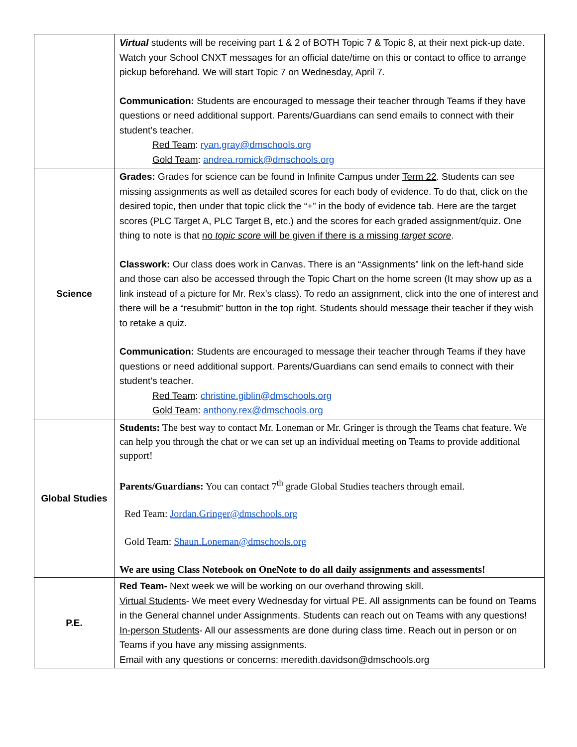| | Virtual students will be receiving part 1 & 2 of BOTH Topic 7 & Topic 8, at their next pick-up date. Watch your School CNXT messages for an official date/time on this or contact to office to arrange pickup beforehand. We will start Topic 7 on Wednesday, April 7. Communication: Students are encouraged to message their teacher through Teams if they have questions or need additional support. Parents/Guardians can send emails to connect with their student’s teacher. Red Team : ryan.gray@dmschools.org Gold Team : andrea.romick@dmschools.org |
| Science | Grades: Grades for science can be found in Infinite Campus under Term 22 . Students can see missing assignments as well as detailed scores for each body of evidence. To do that, click on the desired topic, then under that topic click the “+” in the body of evidence tab. Here are the target scores (PLC Target A, PLC Target B, etc.) and the scores for each graded assignment/quiz. One thing to note is that no topic score will be given if there is a missing target score . Classwork: Our class does work in Canvas. There is an “Assignments” link on the left-hand side and those can also be accessed through the Topic Chart on the home screen (It may show up as a link instead of a picture for Mr. Rex’s class). To redo an assignment, click into the one of interest and there will be a “resubmit” button in the top right. Students should message their teacher if they wish to retake a quiz. Communication: Students are encouraged to message their teacher through Teams if they have questions or need additional support. Parents/Guardians can send emails to connect with their student’s teacher. Red Team : christine.giblin@dmschools.org Gold Team : anthony.rex@dmschools.org |
| Global Studies | Students: The best way to contact Mr. Loneman or Mr. Gringer is through the Teams chat feature. We can help you through the chat or we can set up an individual meeting on Teams to provide additional support! Parents/Guardians: You can contact 7<sup>th</sup> grade Global Studies teachers through email. Red Team: Jordan.Gringer@dmschools.org Gold Team: Shaun.Loneman@dmschools.org We are using Class Notebook on OneNote to do all daily assignments and assessments! |
| P.E. | Red Team- Next week we will be working on our overhand throwing skill. Virtual Students - We meet every Wednesday for virtual PE. All assignments can be found on Teams in the General channel under Assignments. Students can reach out on Teams with any questions! In-person Students - All our assessments are done during class time. Reach out in person or on Teams if you have any missing assignments. Email with any questions or concerns: meredith.davidson@dmschools.org |